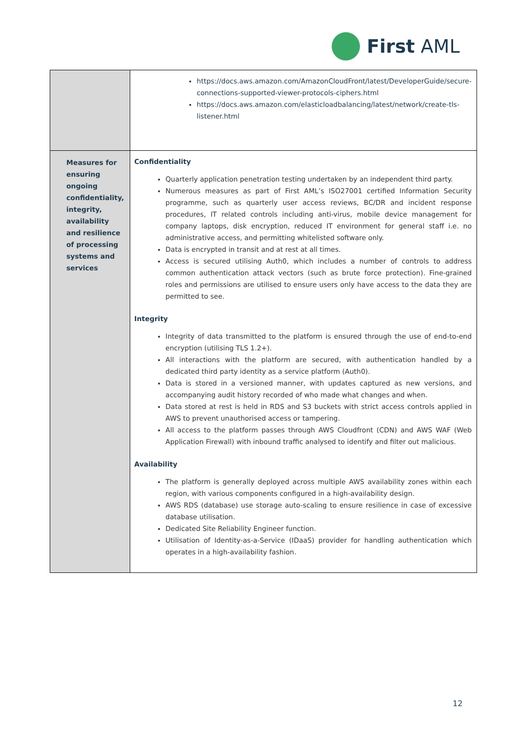First AML
| | https://docs.aws.amazon.com/AmazonCloudFront/latest/DeveloperGuide/secure-connections-supported-viewer-protocols-ciphers.html https://docs.aws.amazon.com/elasticloadbalancing/latest/network/create-tls-listener.html |
| Measures for ensuring ongoing confidentiality, integrity, availability and resilience of processing systems and services | Confidentiality Quarterly application penetration testing undertaken by an independent third party. Numerous measures as part of First AML’s ISO27001 certified Information Security programme, such as quarterly user access reviews, BC/DR and incident response procedures, IT related controls including anti-virus, mobile device management for company laptops, disk encryption, reduced IT environment for general staff i.e. no administrative access, and permitting whitelisted software only. Data is encrypted in transit and at rest at all times. Access is secured utilising Auth0, which includes a number of controls to address common authentication attack vectors (such as brute force protection). Fine-grained roles and permissions are utilised to ensure users only have access to the data they are permitted to see. Integrity Integrity of data transmitted to the platform is ensured through the use of end-to-end encryption (utilising TLS 1.2+). All interactions with the platform are secured, with authentication handled by a dedicated third party identity as a service platform (Auth0). Data is stored in a versioned manner, with updates captured as new versions, and accompanying audit history recorded of who made what changes and when. Data stored at rest is held in RDS and S3 buckets with strict access controls applied in AWS to prevent unauthorised access or tampering. All access to the platform passes through AWS Cloudfront (CDN) and AWS WAF (Web Application Firewall) with inbound traffic analysed to identify and filter out malicious. Availability The platform is generally deployed across multiple AWS availability zones within each region, with various components configured in a high-availability design. AWS RDS (database) use storage auto-scaling to ensure resilience in case of excessive database utilisation. Dedicated Site Reliability Engineer function. Utilisation of Identity-as-a-Service (IDaaS) provider for handling authentication which operates in a high-availability fashion. |
12